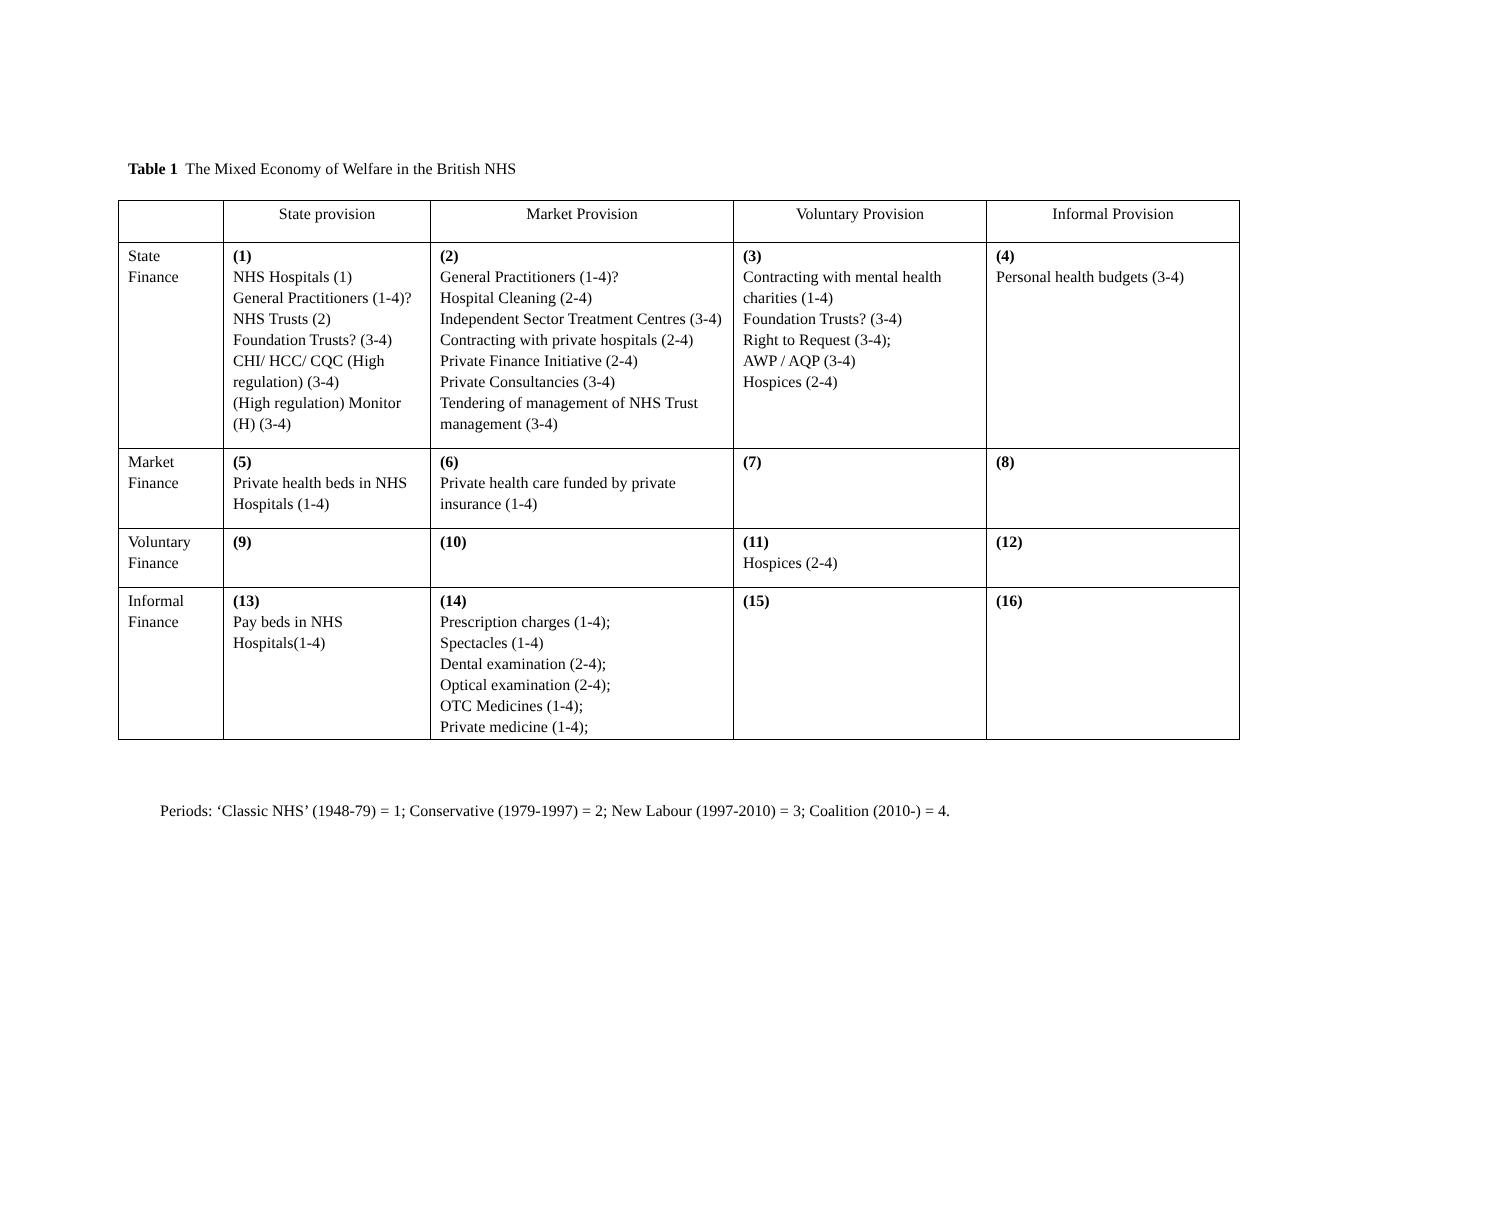Table 1 The Mixed Economy of Welfare in the British NHS
| | State provision | Market Provision | Voluntary Provision | Informal Provision |
| --- | --- | --- | --- | --- |
| State Finance | (1) NHS Hospitals (1) General Practitioners (1-4)? NHS Trusts (2) Foundation Trusts? (3-4) CHI/ HCC/ CQC (High regulation) (3-4) (High regulation) Monitor (H) (3-4) | (2) General Practitioners (1-4)? Hospital Cleaning (2-4) Independent Sector Treatment Centres (3-4) Contracting with private hospitals (2-4) Private Finance Initiative (2-4) Private Consultancies (3-4) Tendering of management of NHS Trust management (3-4) | (3) Contracting with mental health charities (1-4) Foundation Trusts? (3-4) Right to Request (3-4); AWP / AQP (3-4) Hospices (2-4) | (4) Personal health budgets (3-4) |
| Market Finance | (5) Private health beds in NHS Hospitals (1-4) | (6) Private health care funded by private insurance (1-4) | (7) | (8) |
| Voluntary Finance | (9) | (10) | (11) Hospices (2-4) | (12) |
| Informal Finance | (13) Pay beds in NHS Hospitals(1-4) | (14) Prescription charges (1-4); Spectacles (1-4) Dental examination (2-4); Optical examination (2-4); OTC Medicines (1-4); Private medicine (1-4); | (15) | (16) |
Periods: ‘Classic NHS’ (1948-79) = 1; Conservative (1979-1997) = 2; New Labour (1997-2010) = 3; Coalition (2010-) = 4.